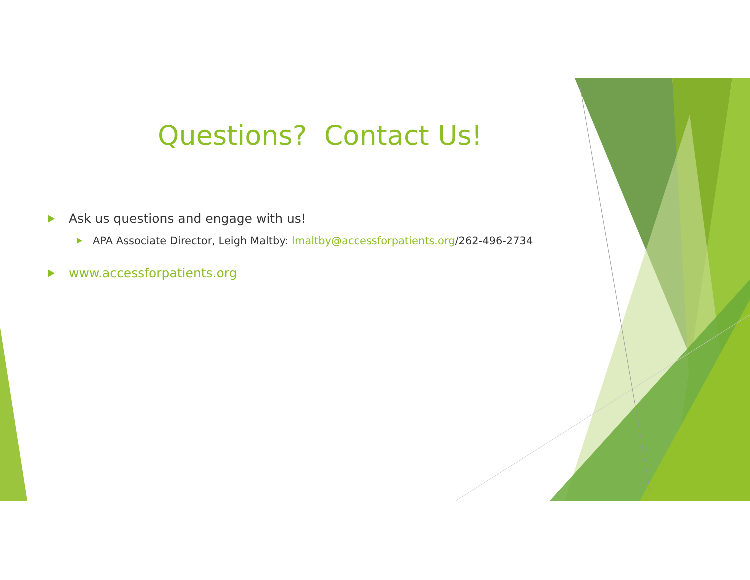Questions? Contact Us!
Ask us questions and engage with us!
APA Associate Director, Leigh Maltby: lmaltby@accessforpatients.org /262-496-2734
www.accessforpatients.org